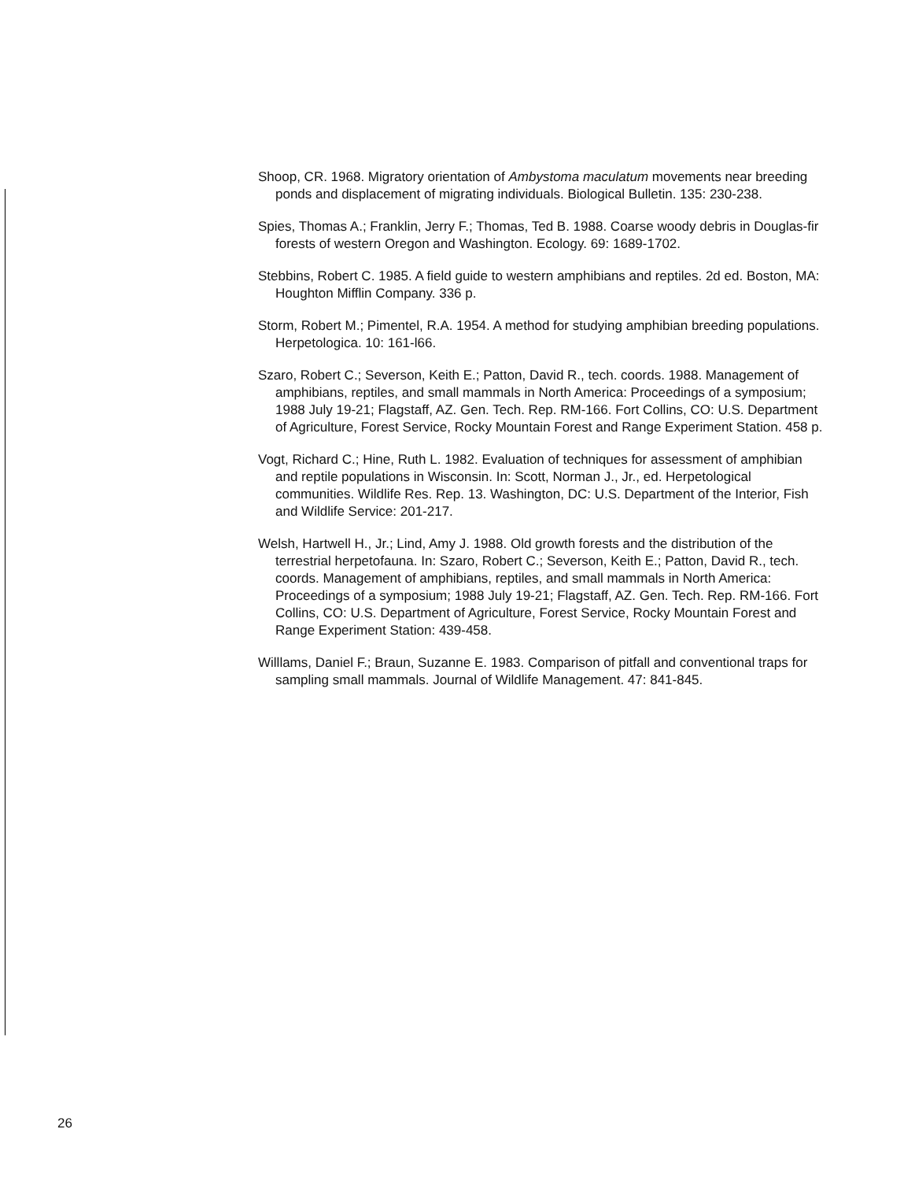Shoop, CR. 1968. Migratory orientation of Ambystoma maculatum movements near breeding ponds and displacement of migrating individuals. Biological Bulletin. 135: 230-238.
Spies, Thomas A.; Franklin, Jerry F.; Thomas, Ted B. 1988. Coarse woody debris in Douglas-fir forests of western Oregon and Washington. Ecology. 69: 1689-1702.
Stebbins, Robert C. 1985. A field guide to western amphibians and reptiles. 2d ed. Boston, MA: Houghton Mifflin Company. 336 p.
Storm, Robert M.; Pimentel, R.A. 1954. A method for studying amphibian breeding populations. Herpetologica. 10: 161-l66.
Szaro, Robert C.; Severson, Keith E.; Patton, David R., tech. coords. 1988. Management of amphibians, reptiles, and small mammals in North America: Proceedings of a symposium; 1988 July 19-21; Flagstaff, AZ. Gen. Tech. Rep. RM-166. Fort Collins, CO: U.S. Department of Agriculture, Forest Service, Rocky Mountain Forest and Range Experiment Station. 458 p.
Vogt, Richard C.; Hine, Ruth L. 1982. Evaluation of techniques for assessment of amphibian and reptile populations in Wisconsin. In: Scott, Norman J., Jr., ed. Herpetological communities. Wildlife Res. Rep. 13. Washington, DC: U.S. Department of the Interior, Fish and Wildlife Service: 201-217.
Welsh, Hartwell H., Jr.; Lind, Amy J. 1988. Old growth forests and the distribution of the terrestrial herpetofauna. In: Szaro, Robert C.; Severson, Keith E.; Patton, David R., tech. coords. Management of amphibians, reptiles, and small mammals in North America: Proceedings of a symposium; 1988 July 19-21; Flagstaff, AZ. Gen. Tech. Rep. RM-166. Fort Collins, CO: U.S. Department of Agriculture, Forest Service, Rocky Mountain Forest and Range Experiment Station: 439-458.
Willlams, Daniel F.; Braun, Suzanne E. 1983. Comparison of pitfall and conventional traps for sampling small mammals. Journal of Wildlife Management. 47: 841-845.
26